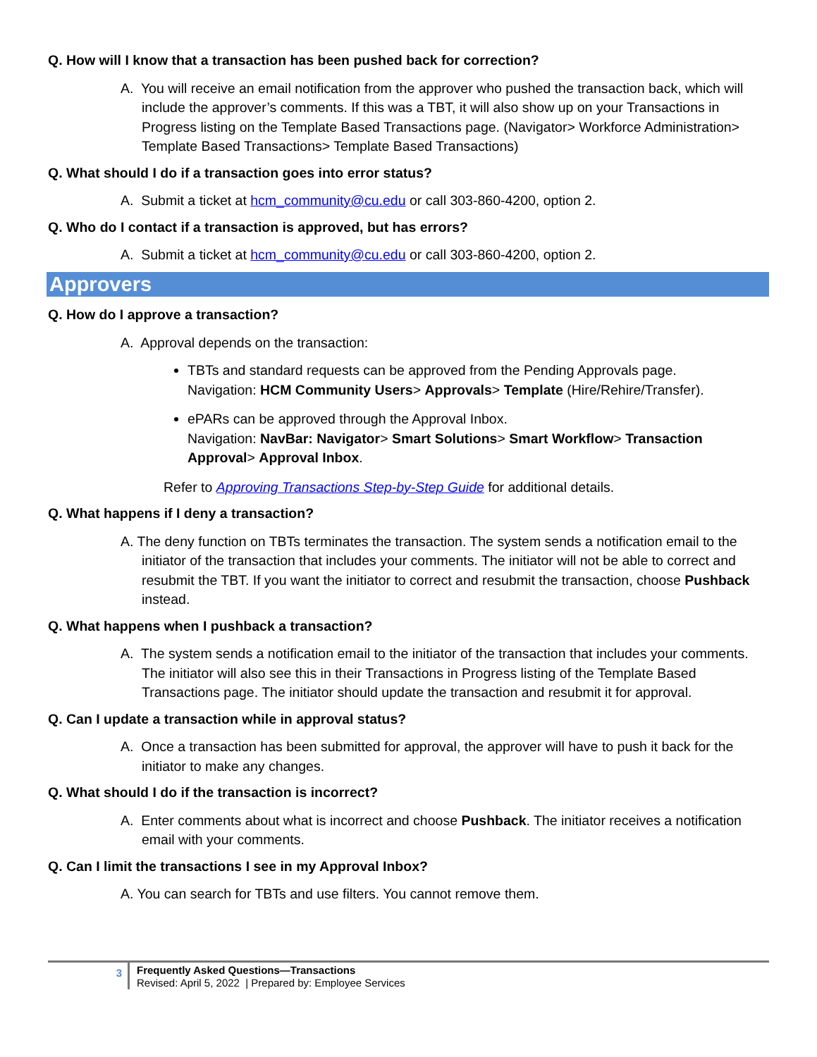Q. How will I know that a transaction has been pushed back for correction?
A. You will receive an email notification from the approver who pushed the transaction back, which will include the approver’s comments. If this was a TBT, it will also show up on your Transactions in Progress listing on the Template Based Transactions page. (Navigator> Workforce Administration> Template Based Transactions> Template Based Transactions)
Q. What should I do if a transaction goes into error status?
A. Submit a ticket at hcm_community@cu.edu or call 303-860-4200, option 2.
Q. Who do I contact if a transaction is approved, but has errors?
A. Submit a ticket at hcm_community@cu.edu or call 303-860-4200, option 2.
Approvers
Q. How do I approve a transaction?
A. Approval depends on the transaction:
TBTs and standard requests can be approved from the Pending Approvals page.
Navigation: HCM Community Users> Approvals> Template (Hire/Rehire/Transfer).
ePARs can be approved through the Approval Inbox.
Navigation: NavBar: Navigator> Smart Solutions> Smart Workflow> Transaction Approval> Approval Inbox.
Refer to Approving Transactions Step-by-Step Guide for additional details.
Q. What happens if I deny a transaction?
A. The deny function on TBTs terminates the transaction. The system sends a notification email to the initiator of the transaction that includes your comments. The initiator will not be able to correct and resubmit the TBT. If you want the initiator to correct and resubmit the transaction, choose Pushback instead.
Q. What happens when I pushback a transaction?
A. The system sends a notification email to the initiator of the transaction that includes your comments. The initiator will also see this in their Transactions in Progress listing of the Template Based Transactions page. The initiator should update the transaction and resubmit it for approval.
Q. Can I update a transaction while in approval status?
A. Once a transaction has been submitted for approval, the approver will have to push it back for the initiator to make any changes.
Q. What should I do if the transaction is incorrect?
A. Enter comments about what is incorrect and choose Pushback. The initiator receives a notification email with your comments.
Q. Can I limit the transactions I see in my Approval Inbox?
A. You can search for TBTs and use filters. You cannot remove them.
3
Frequently Asked Questions—Transactions
Revised: April 5, 2022 | Prepared by: Employee Services